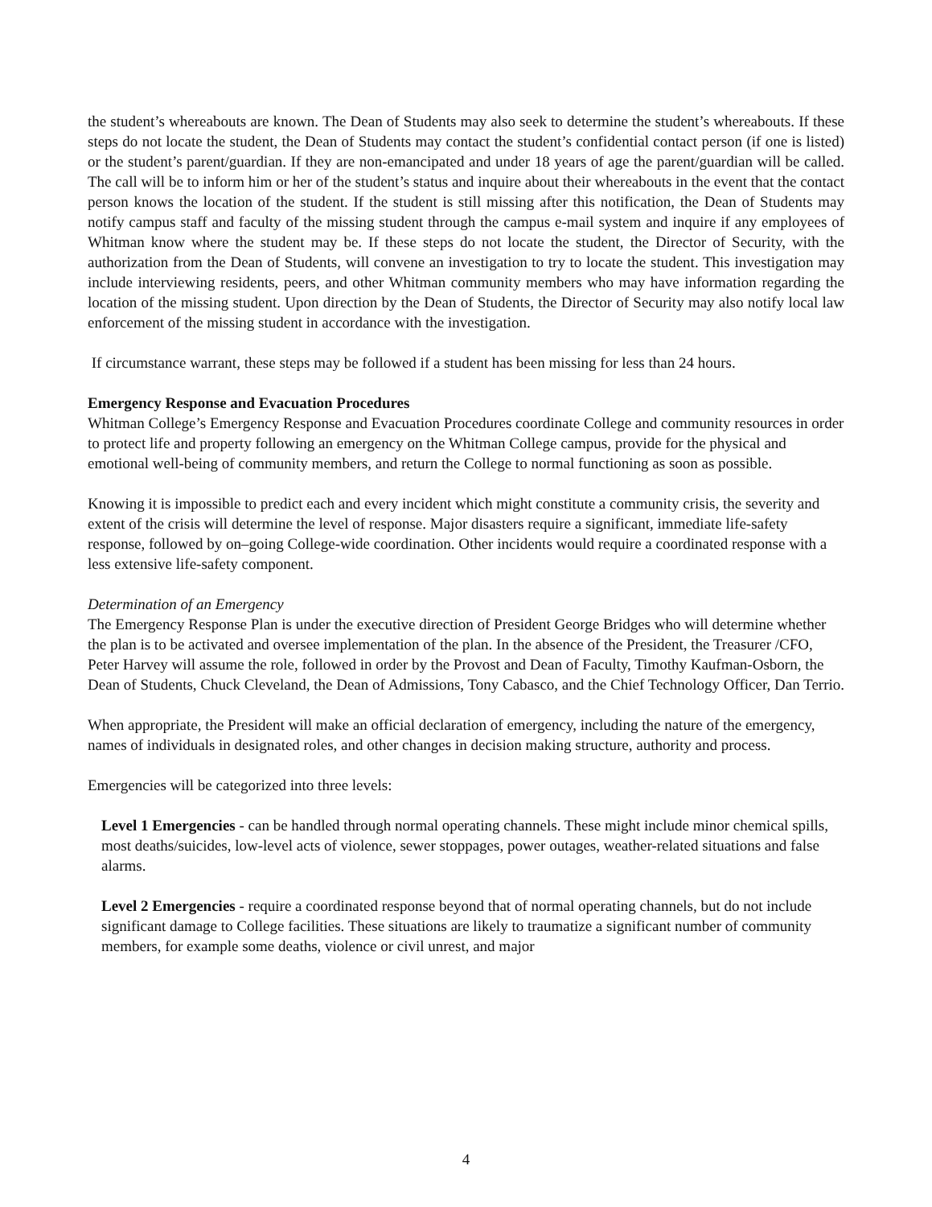the student’s whereabouts are known. The Dean of Students may also seek to determine the student’s whereabouts. If these steps do not locate the student, the Dean of Students may contact the student’s confidential contact person (if one is listed) or the student’s parent/guardian. If they are non-emancipated and under 18 years of age the parent/guardian will be called. The call will be to inform him or her of the student’s status and inquire about their whereabouts in the event that the contact person knows the location of the student. If the student is still missing after this notification, the Dean of Students may notify campus staff and faculty of the missing student through the campus e-mail system and inquire if any employees of Whitman know where the student may be. If these steps do not locate the student, the Director of Security, with the authorization from the Dean of Students, will convene an investigation to try to locate the student. This investigation may include interviewing residents, peers, and other Whitman community members who may have information regarding the location of the missing student. Upon direction by the Dean of Students, the Director of Security may also notify local law enforcement of the missing student in accordance with the investigation.
If circumstance warrant, these steps may be followed if a student has been missing for less than 24 hours.
Emergency Response and Evacuation Procedures
Whitman College’s Emergency Response and Evacuation Procedures coordinate College and community resources in order to protect life and property following an emergency on the Whitman College campus, provide for the physical and emotional well-being of community members, and return the College to normal functioning as soon as possible.
Knowing it is impossible to predict each and every incident which might constitute a community crisis, the severity and extent of the crisis will determine the level of response. Major disasters require a significant, immediate life-safety response, followed by on–going College-wide coordination. Other incidents would require a coordinated response with a less extensive life-safety component.
Determination of an Emergency
The Emergency Response Plan is under the executive direction of President George Bridges who will determine whether the plan is to be activated and oversee implementation of the plan. In the absence of the President, the Treasurer /CFO, Peter Harvey will assume the role, followed in order by the Provost and Dean of Faculty, Timothy Kaufman-Osborn, the Dean of Students, Chuck Cleveland, the Dean of Admissions, Tony Cabasco, and the Chief Technology Officer, Dan Terrio.
When appropriate, the President will make an official declaration of emergency, including the nature of the emergency, names of individuals in designated roles, and other changes in decision making structure, authority and process.
Emergencies will be categorized into three levels:
Level 1 Emergencies - can be handled through normal operating channels. These might include minor chemical spills, most deaths/suicides, low-level acts of violence, sewer stoppages, power outages, weather-related situations and false alarms.
Level 2 Emergencies - require a coordinated response beyond that of normal operating channels, but do not include significant damage to College facilities. These situations are likely to traumatize a significant number of community members, for example some deaths, violence or civil unrest, and major
4